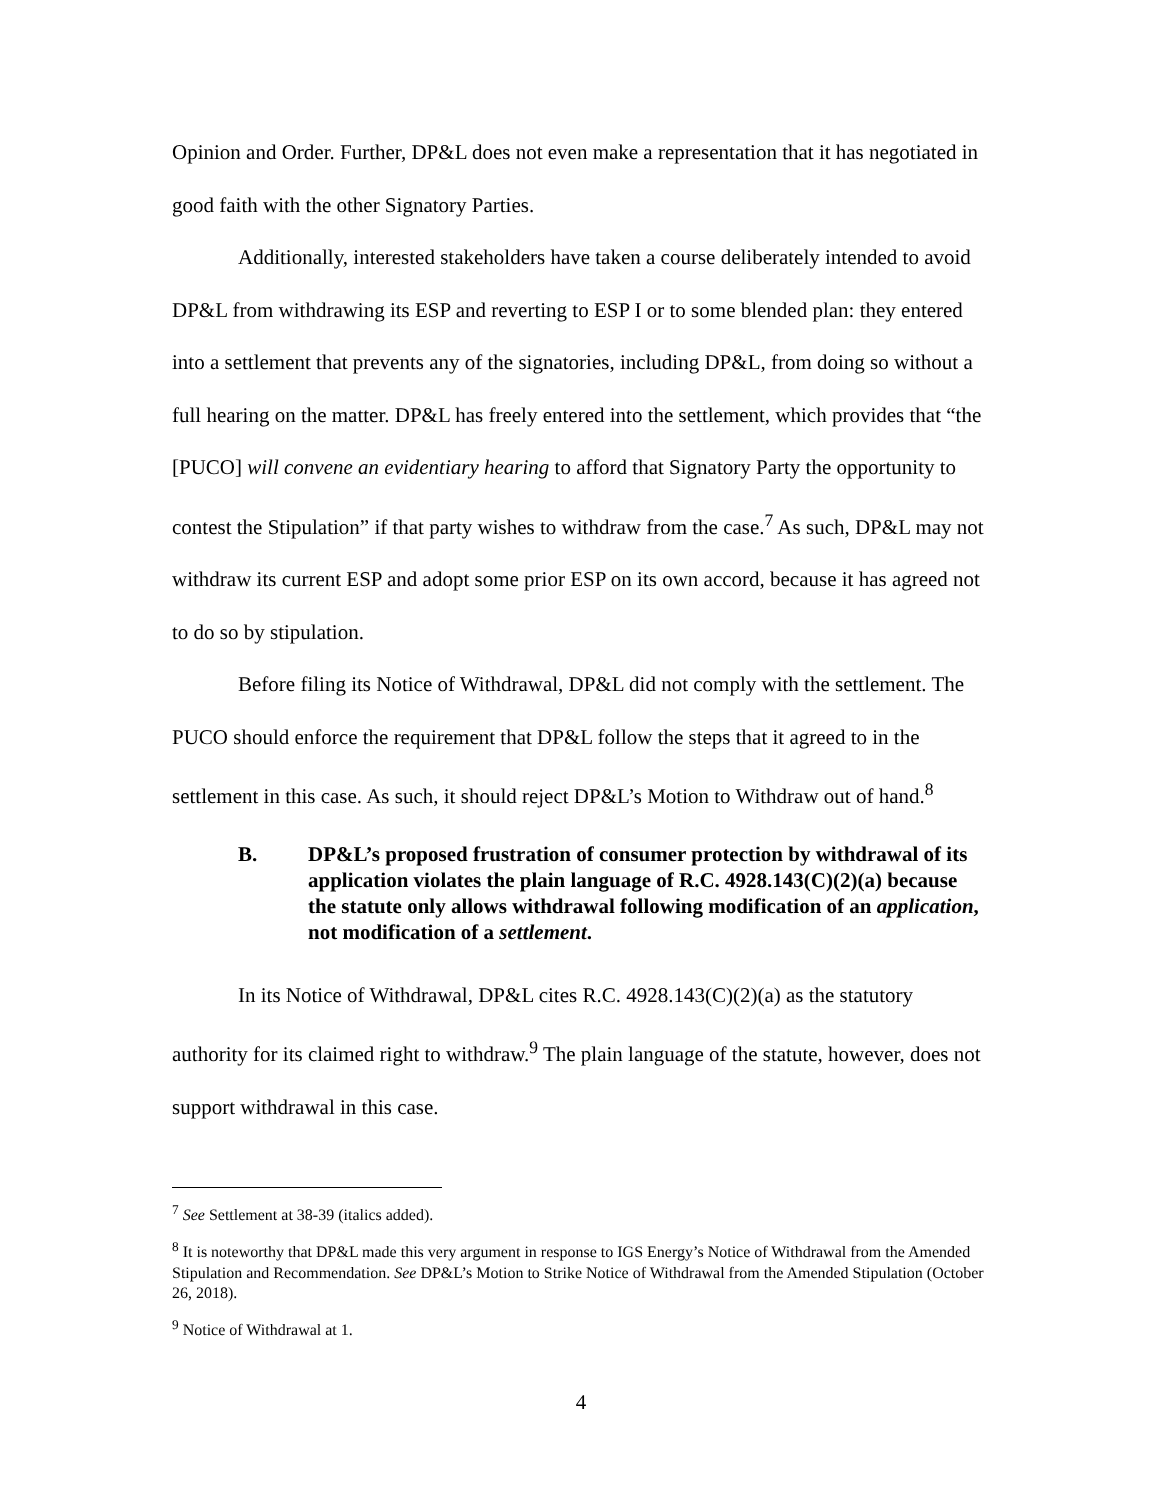Opinion and Order. Further, DP&L does not even make a representation that it has negotiated in good faith with the other Signatory Parties.
Additionally, interested stakeholders have taken a course deliberately intended to avoid DP&L from withdrawing its ESP and reverting to ESP I or to some blended plan: they entered into a settlement that prevents any of the signatories, including DP&L, from doing so without a full hearing on the matter. DP&L has freely entered into the settlement, which provides that “the [PUCO] will convene an evidentiary hearing to afford that Signatory Party the opportunity to contest the Stipulation” if that party wishes to withdraw from the case.<sup>7</sup> As such, DP&L may not withdraw its current ESP and adopt some prior ESP on its own accord, because it has agreed not to do so by stipulation.
Before filing its Notice of Withdrawal, DP&L did not comply with the settlement. The PUCO should enforce the requirement that DP&L follow the steps that it agreed to in the settlement in this case. As such, it should reject DP&L’s Motion to Withdraw out of hand.<sup>8</sup>
B. DP&L’s proposed frustration of consumer protection by withdrawal of its application violates the plain language of R.C. 4928.143(C)(2)(a) because the statute only allows withdrawal following modification of an application, not modification of a settlement.
In its Notice of Withdrawal, DP&L cites R.C. 4928.143(C)(2)(a) as the statutory authority for its claimed right to withdraw.<sup>9</sup> The plain language of the statute, however, does not support withdrawal in this case.
<sup>7</sup> See Settlement at 38-39 (italics added).
<sup>8</sup> It is noteworthy that DP&L made this very argument in response to IGS Energy’s Notice of Withdrawal from the Amended Stipulation and Recommendation. See DP&L’s Motion to Strike Notice of Withdrawal from the Amended Stipulation (October 26, 2018).
<sup>9</sup> Notice of Withdrawal at 1.
4